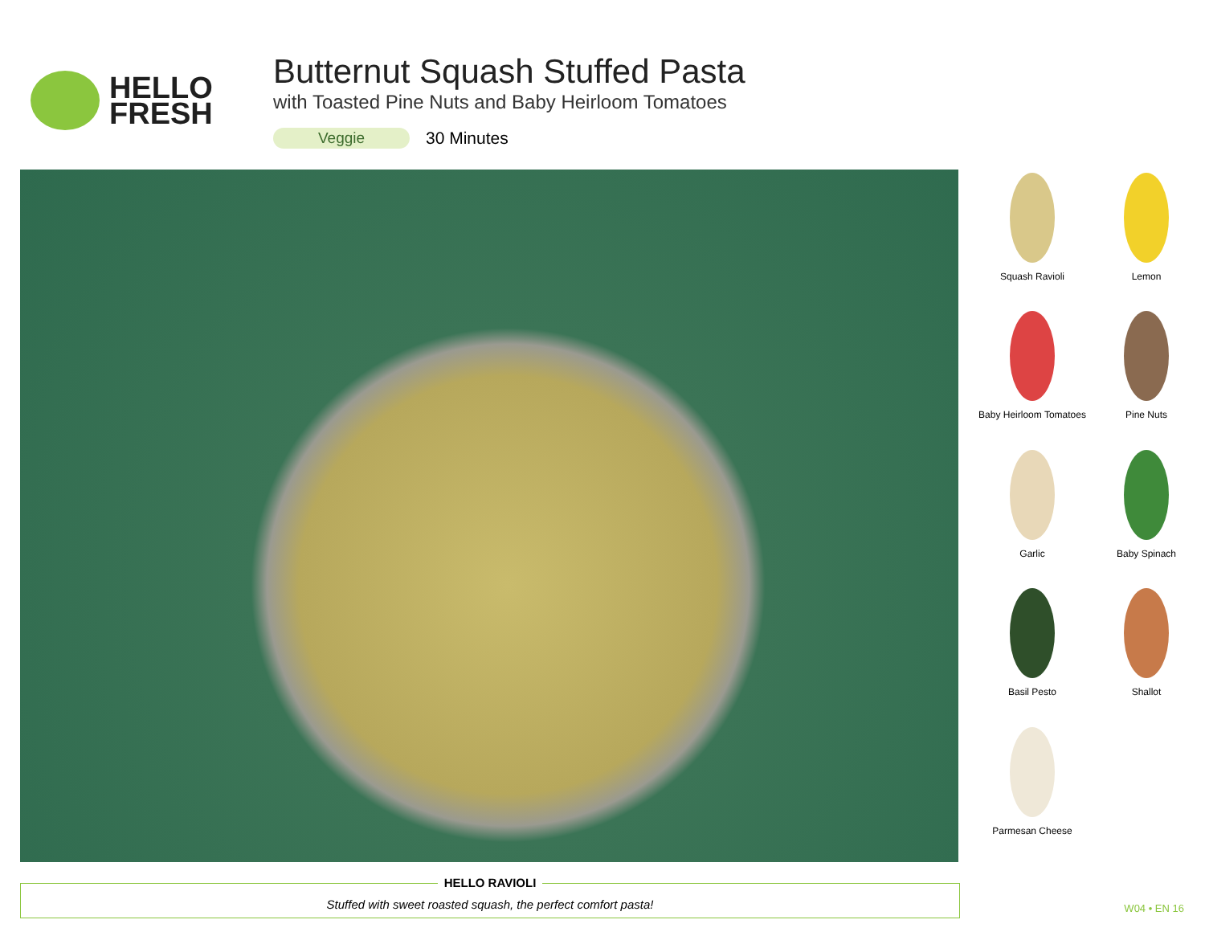HELLO
FRESH
Butternut Squash Stuffed Pasta
with Toasted Pine Nuts and Baby Heirloom Tomatoes
Veggie 30 Minutes
Squash Ravioli
Lemon
Baby Heirloom Tomatoes
Pine Nuts
Garlic
Baby Spinach
Basil Pesto
Shallot
Parmesan Cheese
HELLO RAVIOLI
Stuffed with sweet roasted squash, the perfect comfort pasta!
W04 • EN 16